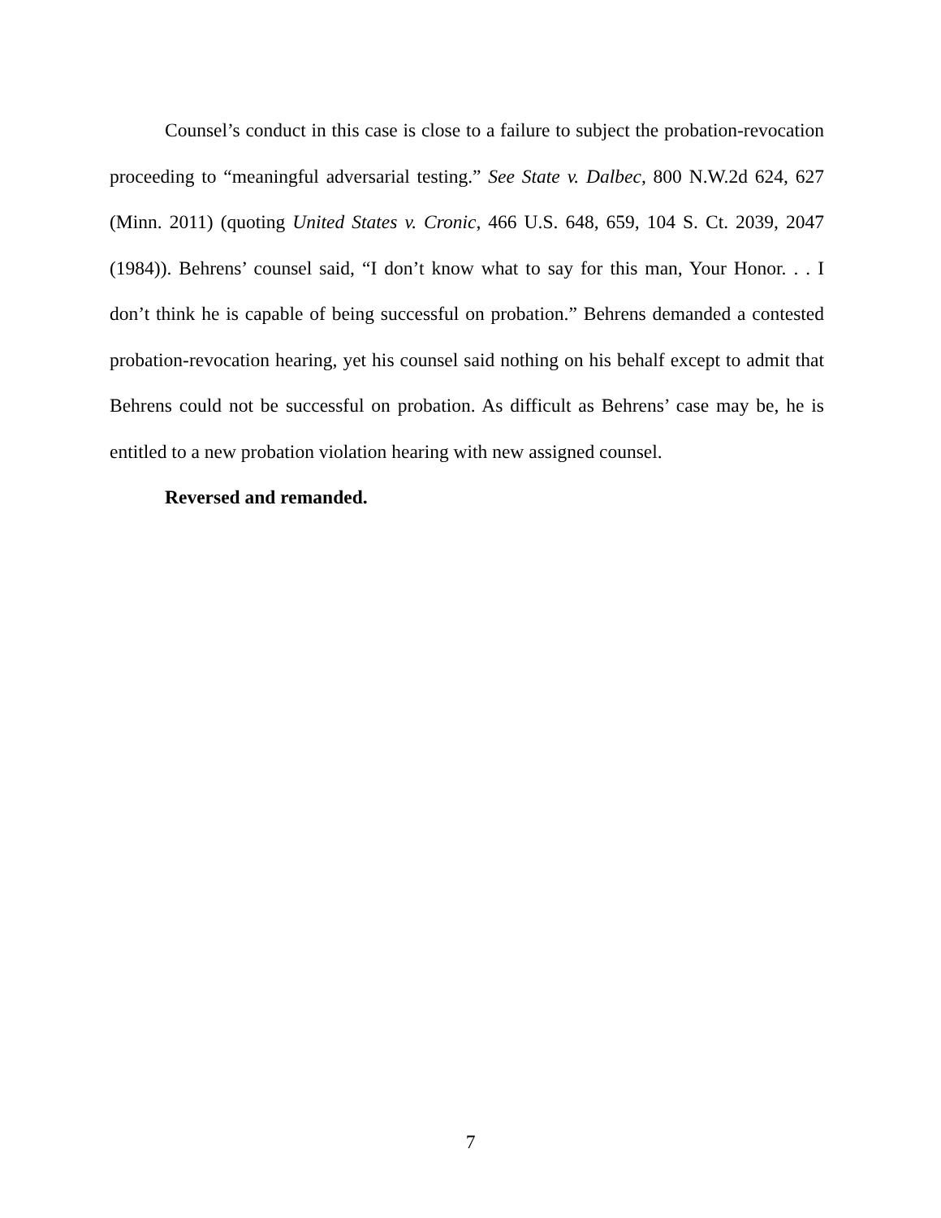Counsel’s conduct in this case is close to a failure to subject the probation-revocation proceeding to “meaningful adversarial testing.” See State v. Dalbec, 800 N.W.2d 624, 627 (Minn. 2011) (quoting United States v. Cronic, 466 U.S. 648, 659, 104 S. Ct. 2039, 2047 (1984)). Behrens’ counsel said, “I don’t know what to say for this man, Your Honor. . . I don’t think he is capable of being successful on probation.” Behrens demanded a contested probation-revocation hearing, yet his counsel said nothing on his behalf except to admit that Behrens could not be successful on probation. As difficult as Behrens’ case may be, he is entitled to a new probation violation hearing with new assigned counsel.
Reversed and remanded.
7